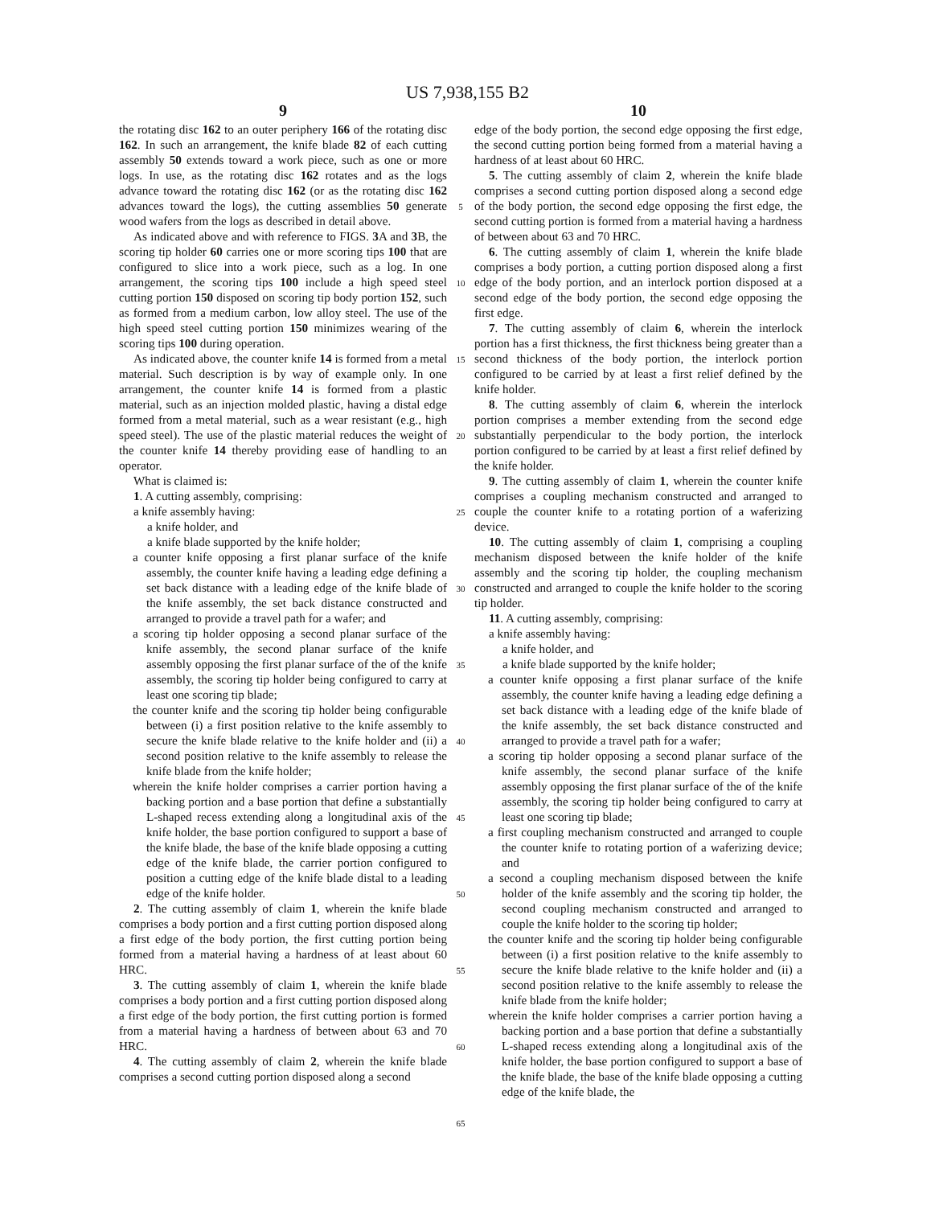US 7,938,155 B2
9
the rotating disc 162 to an outer periphery 166 of the rotating disc 162. In such an arrangement, the knife blade 82 of each cutting assembly 50 extends toward a work piece, such as one or more logs. In use, as the rotating disc 162 rotates and as the logs advance toward the rotating disc 162 (or as the rotating disc 162 advances toward the logs), the cutting assemblies 50 generate wood wafers from the logs as described in detail above.
As indicated above and with reference to FIGS. 3 A and 3 B, the scoring tip holder 60 carries one or more scoring tips 100 that are configured to slice into a work piece, such as a log. In one arrangement, the scoring tips 100 include a high speed steel cutting portion 150 disposed on scoring tip body portion 152, such as formed from a medium carbon, low alloy steel. The use of the high speed steel cutting portion 150 minimizes wearing of the scoring tips 100 during operation.
As indicated above, the counter knife 14 is formed from a metal material. Such description is by way of example only. In one arrangement, the counter knife 14 is formed from a plastic material, such as an injection molded plastic, having a distal edge formed from a metal material, such as a wear resistant (e.g., high speed steel). The use of the plastic material reduces the weight of the counter knife 14 thereby providing ease of handling to an operator.
What is claimed is:
1. A cutting assembly, comprising:
a knife assembly having:
a knife holder, and
a knife blade supported by the knife holder;
a counter knife opposing a first planar surface of the knife assembly, the counter knife having a leading edge defining a set back distance with a leading edge of the knife blade of the knife assembly, the set back distance constructed and arranged to provide a travel path for a wafer; and
a scoring tip holder opposing a second planar surface of the knife assembly, the second planar surface of the knife assembly opposing the first planar surface of the of the knife assembly, the scoring tip holder being configured to carry at least one scoring tip blade;
the counter knife and the scoring tip holder being configurable between (i) a first position relative to the knife assembly to secure the knife blade relative to the knife holder and (ii) a second position relative to the knife assembly to release the knife blade from the knife holder;
wherein the knife holder comprises a carrier portion having a backing portion and a base portion that define a substantially L-shaped recess extending along a longitudinal axis of the knife holder, the base portion configured to support a base of the knife blade, the base of the knife blade opposing a cutting edge of the knife blade, the carrier portion configured to position a cutting edge of the knife blade distal to a leading edge of the knife holder.
2. The cutting assembly of claim 1, wherein the knife blade comprises a body portion and a first cutting portion disposed along a first edge of the body portion, the first cutting portion being formed from a material having a hardness of at least about 60 HRC.
3. The cutting assembly of claim 1, wherein the knife blade comprises a body portion and a first cutting portion disposed along a first edge of the body portion, the first cutting portion is formed from a material having a hardness of between about 63 and 70 HRC.
4. The cutting assembly of claim 2, wherein the knife blade comprises a second cutting portion disposed along a second
5
10
15
20
25
30
35
40
45
50
55
60
65
10
edge of the body portion, the second edge opposing the first edge, the second cutting portion being formed from a material having a hardness of at least about 60 HRC.
5. The cutting assembly of claim 2, wherein the knife blade comprises a second cutting portion disposed along a second edge of the body portion, the second edge opposing the first edge, the second cutting portion is formed from a material having a hardness of between about 63 and 70 HRC.
6. The cutting assembly of claim 1, wherein the knife blade comprises a body portion, a cutting portion disposed along a first edge of the body portion, and an interlock portion disposed at a second edge of the body portion, the second edge opposing the first edge.
7. The cutting assembly of claim 6, wherein the interlock portion has a first thickness, the first thickness being greater than a second thickness of the body portion, the interlock portion configured to be carried by at least a first relief defined by the knife holder.
8. The cutting assembly of claim 6, wherein the interlock portion comprises a member extending from the second edge substantially perpendicular to the body portion, the interlock portion configured to be carried by at least a first relief defined by the knife holder.
9. The cutting assembly of claim 1, wherein the counter knife comprises a coupling mechanism constructed and arranged to couple the counter knife to a rotating portion of a waferizing device.
10. The cutting assembly of claim 1, comprising a coupling mechanism disposed between the knife holder of the knife assembly and the scoring tip holder, the coupling mechanism constructed and arranged to couple the knife holder to the scoring tip holder.
11. A cutting assembly, comprising:
a knife assembly having:
a knife holder, and
a knife blade supported by the knife holder;
a counter knife opposing a first planar surface of the knife assembly, the counter knife having a leading edge defining a set back distance with a leading edge of the knife blade of the knife assembly, the set back distance constructed and arranged to provide a travel path for a wafer;
a scoring tip holder opposing a second planar surface of the knife assembly, the second planar surface of the knife assembly opposing the first planar surface of the of the knife assembly, the scoring tip holder being configured to carry at least one scoring tip blade;
a first coupling mechanism constructed and arranged to couple the counter knife to rotating portion of a waferizing device; and
a second a coupling mechanism disposed between the knife holder of the knife assembly and the scoring tip holder, the second coupling mechanism constructed and arranged to couple the knife holder to the scoring tip holder;
the counter knife and the scoring tip holder being configurable between (i) a first position relative to the knife assembly to secure the knife blade relative to the knife holder and (ii) a second position relative to the knife assembly to release the knife blade from the knife holder;
wherein the knife holder comprises a carrier portion having a backing portion and a base portion that define a substantially L-shaped recess extending along a longitudinal axis of the knife holder, the base portion configured to support a base of the knife blade, the base of the knife blade opposing a cutting edge of the knife blade, the